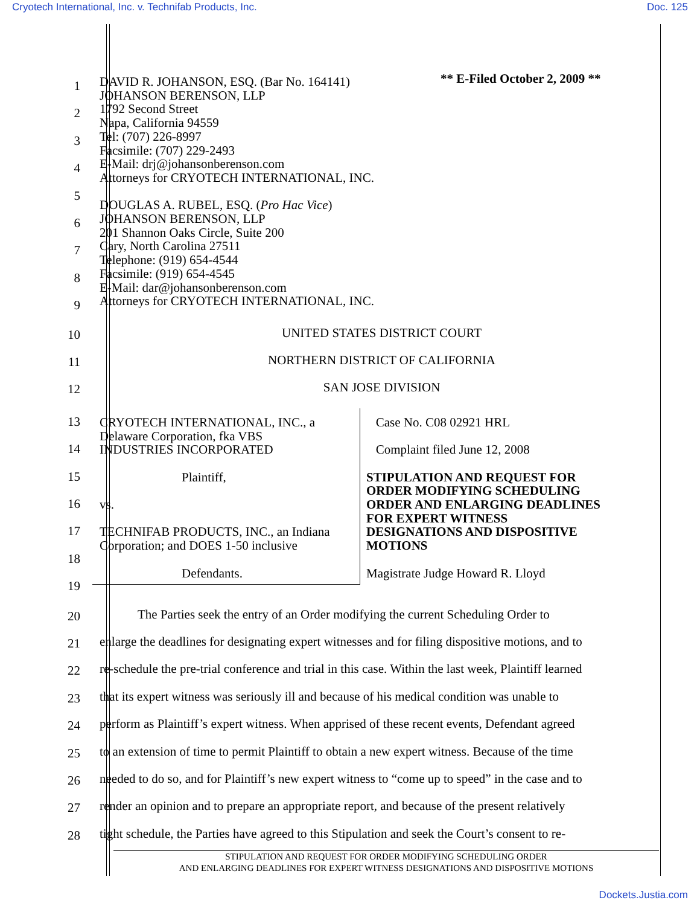Cryotech International, Inc. v. Technifab Products, Inc. Doc. 125
** E-Filed October 2, 2009 **
1
2
3
4
5
6
7
8
9
DAVID R. JOHANSON, ESQ. (Bar No. 164141)
JOHANSON BERENSON, LLP
1792 Second Street
Napa, California 94559
Tel: (707) 226-8997
Facsimile: (707) 229-2493
E-Mail: drj@johansonberenson.com
Attorneys for CRYOTECH INTERNATIONAL, INC.
DOUGLAS A. RUBEL, ESQ. (Pro Hac Vice)
JOHANSON BERENSON, LLP
201 Shannon Oaks Circle, Suite 200
Cary, North Carolina 27511
Telephone: (919) 654-4544
Facsimile: (919) 654-4545
E-Mail: dar@johansonberenson.com
Attorneys for CRYOTECH INTERNATIONAL, INC.
10
UNITED STATES DISTRICT COURT
11
NORTHERN DISTRICT OF CALIFORNIA
12
SAN JOSE DIVISION
13
14
15
16
17
18
19
CRYOTECH INTERNATIONAL, INC., a
Delaware Corporation, fka VBS
INDUSTRIES INCORPORATED
Plaintiff,
vs.
TECHNIFAB PRODUCTS, INC., an Indiana
Corporation; and DOES 1-50 inclusive
Defendants.
Case No. C08 02921 HRL
Complaint filed June 12, 2008
STIPULATION AND REQUEST FOR
ORDER MODIFYING SCHEDULING
ORDER AND ENLARGING DEADLINES
FOR EXPERT WITNESS
DESIGNATIONS AND DISPOSITIVE
MOTIONS
Magistrate Judge Howard R. Lloyd
20
The Parties seek the entry of an Order modifying the current Scheduling Order to
21
enlarge the deadlines for designating expert witnesses and for filing dispositive motions, and to
22
re-schedule the pre-trial conference and trial in this case. Within the last week, Plaintiff learned
23
that its expert witness was seriously ill and because of his medical condition was unable to
24
perform as Plaintiff’s expert witness. When apprised of these recent events, Defendant agreed
25
to an extension of time to permit Plaintiff to obtain a new expert witness. Because of the time
26
needed to do so, and for Plaintiff’s new expert witness to “come up to speed” in the case and to
27
render an opinion and to prepare an appropriate report, and because of the present relatively
28
tight schedule, the Parties have agreed to this Stipulation and seek the Court’s consent to re-
STIPULATION AND REQUEST FOR ORDER MODIFYING SCHEDULING ORDER
AND ENLARGING DEADLINES FOR EXPERT WITNESS DESIGNATIONS AND DISPOSITIVE MOTIONS
Dockets.Justia.com